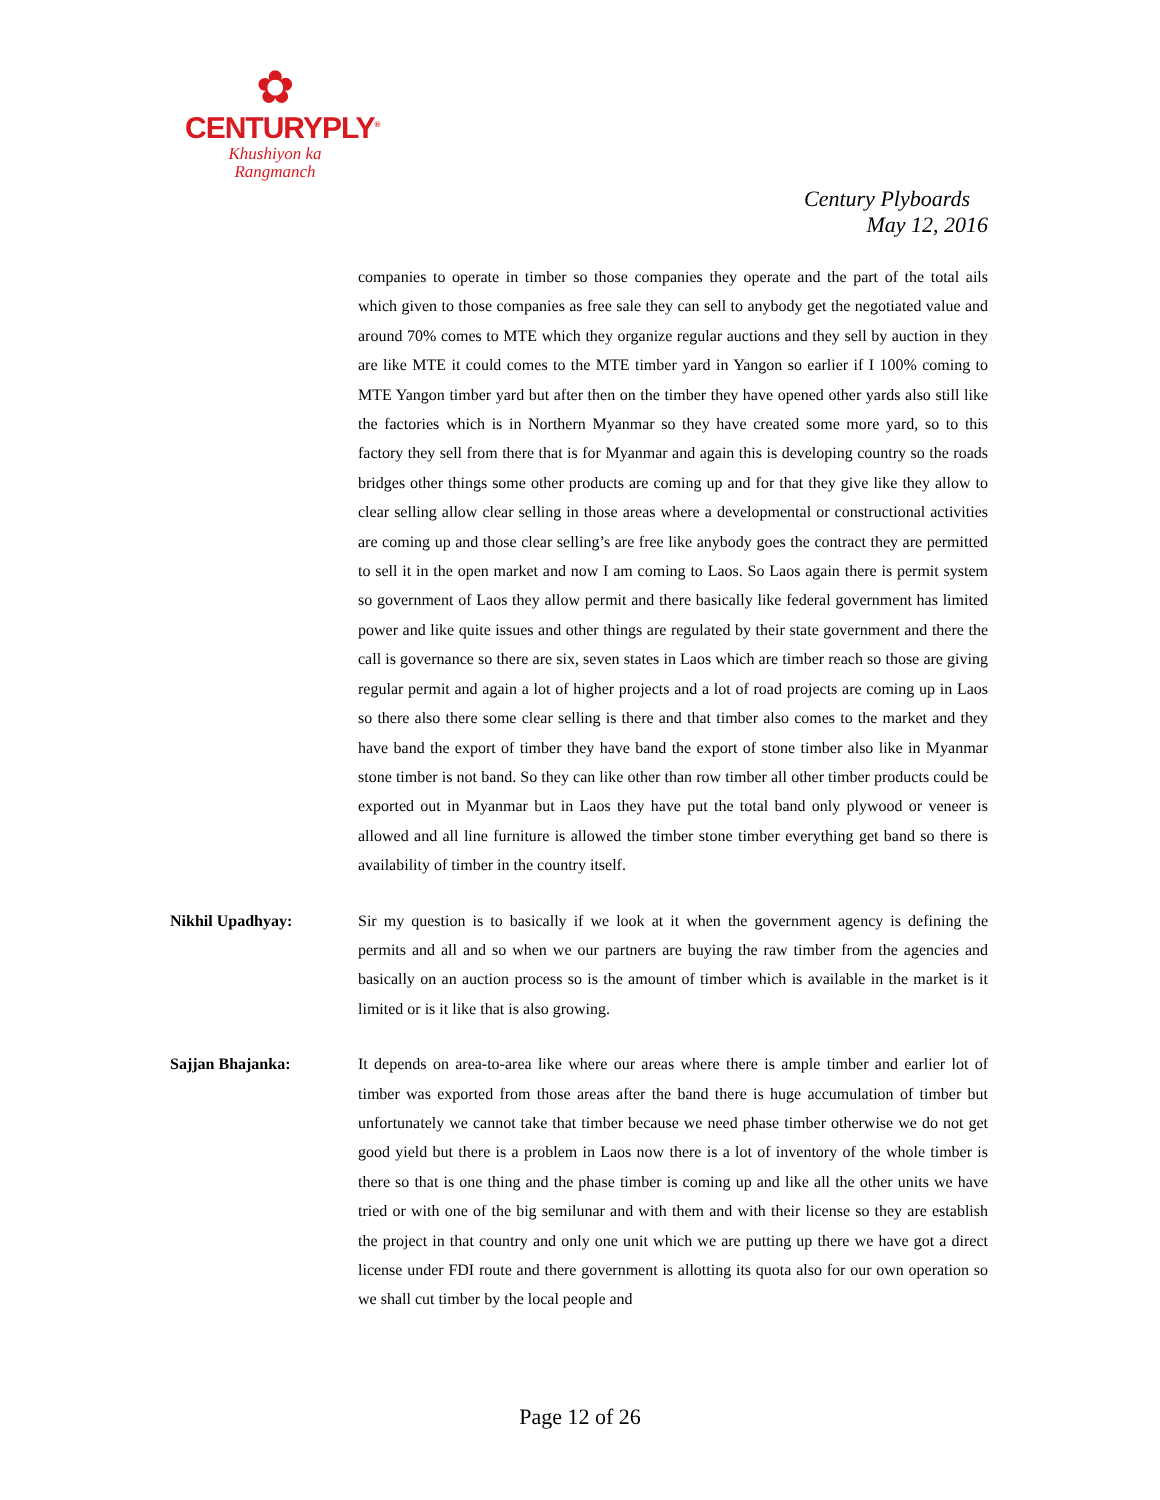✿
CENTURYPLY<sup>®</sup>
Khushiyon ka
Rangmanch
Century Plyboards
May 12, 2016
companies to operate in timber so those companies they operate and the part of the total ails which given to those companies as free sale they can sell to anybody get the negotiated value and around 70% comes to MTE which they organize regular auctions and they sell by auction in they are like MTE it could comes to the MTE timber yard in Yangon so earlier if I 100% coming to MTE Yangon timber yard but after then on the timber they have opened other yards also still like the factories which is in Northern Myanmar so they have created some more yard, so to this factory they sell from there that is for Myanmar and again this is developing country so the roads bridges other things some other products are coming up and for that they give like they allow to clear selling allow clear selling in those areas where a developmental or constructional activities are coming up and those clear selling’s are free like anybody goes the contract they are permitted to sell it in the open market and now I am coming to Laos. So Laos again there is permit system so government of Laos they allow permit and there basically like federal government has limited power and like quite issues and other things are regulated by their state government and there the call is governance so there are six, seven states in Laos which are timber reach so those are giving regular permit and again a lot of higher projects and a lot of road projects are coming up in Laos so there also there some clear selling is there and that timber also comes to the market and they have band the export of timber they have band the export of stone timber also like in Myanmar stone timber is not band. So they can like other than row timber all other timber products could be exported out in Myanmar but in Laos they have put the total band only plywood or veneer is allowed and all line furniture is allowed the timber stone timber everything get band so there is availability of timber in the country itself.
Nikhil Upadhyay: Sir my question is to basically if we look at it when the government agency is defining the permits and all and so when we our partners are buying the raw timber from the agencies and basically on an auction process so is the amount of timber which is available in the market is it limited or is it like that is also growing.
Sajjan Bhajanka: It depends on area-to-area like where our areas where there is ample timber and earlier lot of timber was exported from those areas after the band there is huge accumulation of timber but unfortunately we cannot take that timber because we need phase timber otherwise we do not get good yield but there is a problem in Laos now there is a lot of inventory of the whole timber is there so that is one thing and the phase timber is coming up and like all the other units we have tried or with one of the big semilunar and with them and with their license so they are establish the project in that country and only one unit which we are putting up there we have got a direct license under FDI route and there government is allotting its quota also for our own operation so we shall cut timber by the local people and
Page 12 of 26